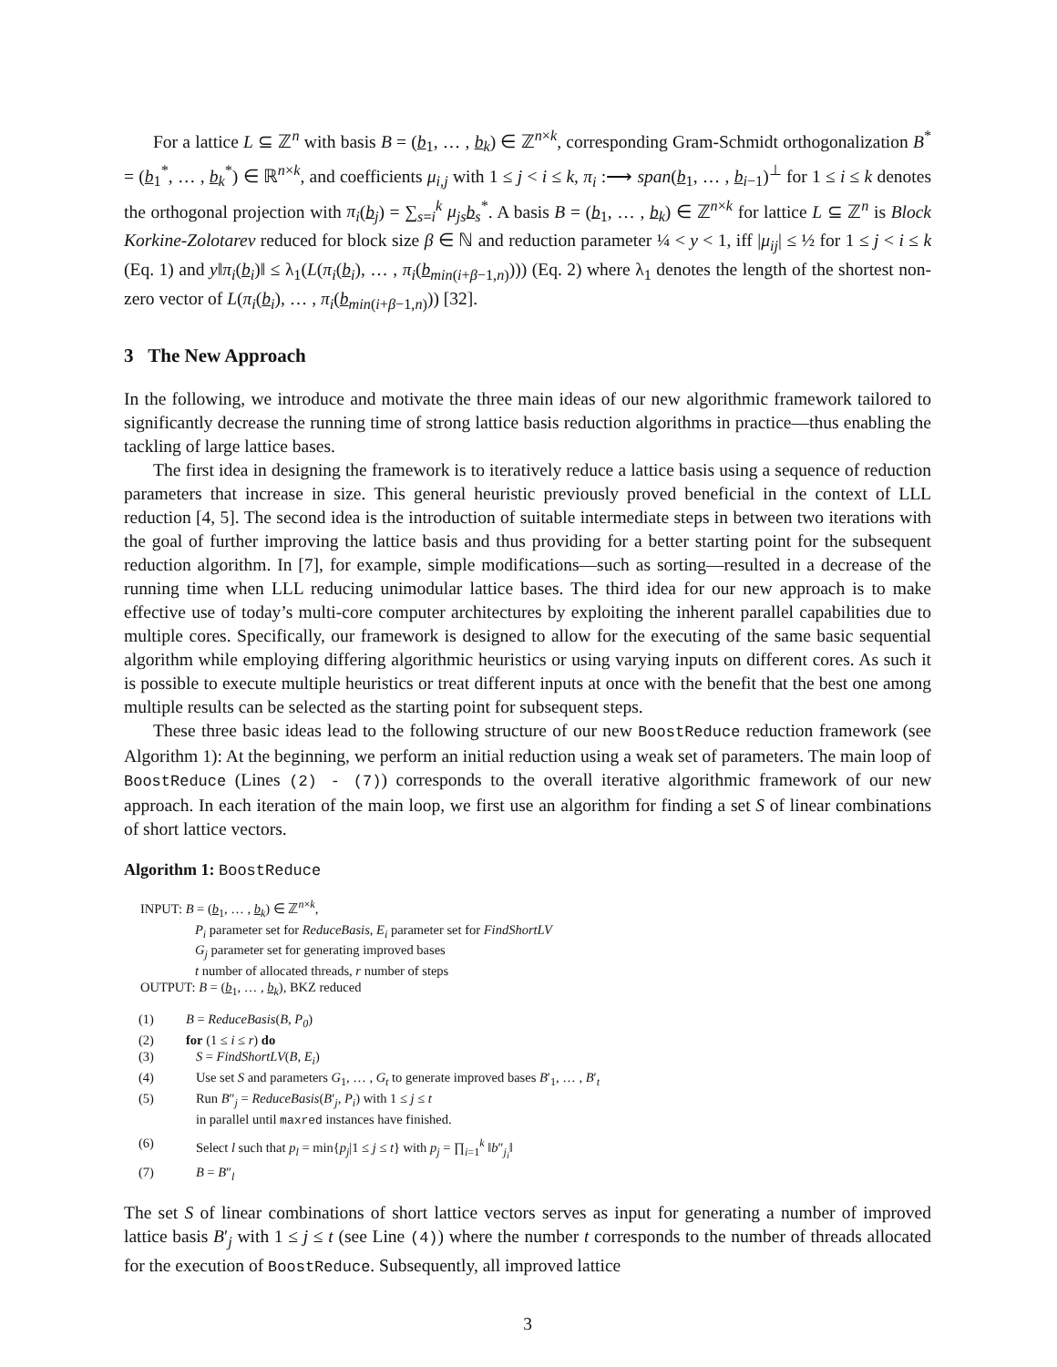For a lattice L ⊆ ℤ<sup>n</sup> with basis B = (b<sub>1</sub>, … , b<sub>k</sub>) ∈ ℤ<sup>n×k</sup>, corresponding Gram-Schmidt orthogonalization B<sup>*</sup> = (b<sub>1</sub><sup>*</sup>, … , b<sub>k</sub><sup>*</sup>) ∈ ℝ<sup>n×k</sup>, and coefficients μ<sub>i,j</sub> with 1 ≤ j < i ≤ k, π<sub>i</sub> :⟶ span(b<sub>1</sub>, … , b<sub>i−1</sub>)<sup>⊥</sup> for 1 ≤ i ≤ k denotes the orthogonal projection with π<sub>i</sub>(b<sub>j</sub>) = ∑<sub>s=i</sub><sup>k</sup> μ<sub>js</sub> b<sub>s</sub><sup>*</sup>. A basis B = (b<sub>1</sub>, … , b<sub>k</sub>) ∈ ℤ<sup>n×k</sup> for lattice L ⊆ ℤ<sup>n</sup> is Block Korkine-Zolotarev reduced for block size β ∈ ℕ and reduction parameter ¼ < y < 1, iff |μ<sub>ij</sub>| ≤ ½ for 1 ≤ j < i ≤ k (Eq. 1) and y‖π<sub>i</sub>(b<sub>i</sub>)‖ ≤ λ<sub>1</sub>(L(π<sub>i</sub>(b<sub>i</sub>), … , π<sub>i</sub>(b<sub>min(i+β−1,n)</sub>))) (Eq. 2) where λ<sub>1</sub> denotes the length of the shortest non-zero vector of L(π<sub>i</sub>(b<sub>i</sub>), … , π<sub>i</sub>(b<sub>min(i+β−1,n)</sub>)) [32].
3 The New Approach
In the following, we introduce and motivate the three main ideas of our new algorithmic framework tailored to significantly decrease the running time of strong lattice basis reduction algorithms in practice—thus enabling the tackling of large lattice bases.
The first idea in designing the framework is to iteratively reduce a lattice basis using a sequence of reduction parameters that increase in size. This general heuristic previously proved beneficial in the context of LLL reduction [4, 5]. The second idea is the introduction of suitable intermediate steps in between two iterations with the goal of further improving the lattice basis and thus providing for a better starting point for the subsequent reduction algorithm. In [7], for example, simple modifications—such as sorting—resulted in a decrease of the running time when LLL reducing unimodular lattice bases. The third idea for our new approach is to make effective use of today’s multi-core computer architectures by exploiting the inherent parallel capabilities due to multiple cores. Specifically, our framework is designed to allow for the executing of the same basic sequential algorithm while employing differing algorithmic heuristics or using varying inputs on different cores. As such it is possible to execute multiple heuristics or treat different inputs at once with the benefit that the best one among multiple results can be selected as the starting point for subsequent steps.
These three basic ideas lead to the following structure of our new BoostReduce reduction framework (see Algorithm 1): At the beginning, we perform an initial reduction using a weak set of parameters. The main loop of BoostReduce (Lines (2) - (7)) corresponds to the overall iterative algorithmic framework of our new approach. In each iteration of the main loop, we first use an algorithm for finding a set S of linear combinations of short lattice vectors.
Algorithm 1: BoostReduce
INPUT: B = (b<sub>1</sub>, … , b<sub>k</sub>) ∈ ℤ<sup>n×k</sup>,
P<sub>i</sub> parameter set for ReduceBasis, E<sub>i</sub> parameter set for FindShortLV
G<sub>j</sub> parameter set for generating improved bases
t number of allocated threads, r number of steps
OUTPUT: B = (b<sub>1</sub>, … , b<sub>k</sub>), BKZ reduced
(1) B = ReduceBasis(B, P<sub>0</sub>)
(2) for (1 ≤ i ≤ r) do
(3) S = FindShortLV(B, E<sub>i</sub>)
(4) Use set S and parameters G<sub>1</sub>, … , G<sub>t</sub> to generate improved bases B′<sub>1</sub>, … , B′<sub>t</sub>
(5) Run B″<sub>j</sub> = ReduceBasis(B′<sub>j</sub>, P<sub>i</sub>) with 1 ≤ j ≤ t
in parallel until maxred instances have finished.
(6) Select l such that p<sub>l</sub> = min{p<sub>j</sub>|1 ≤ j ≤ t} with p<sub>j</sub> = ∏<sub>i=1</sub><sup>k</sup> ‖b″<sub>j<sub>i</sub></sub>‖
(7) B = B″<sub>l</sub>
The set S of linear combinations of short lattice vectors serves as input for generating a number of improved lattice basis B′<sub>j</sub> with 1 ≤ j ≤ t (see Line (4)) where the number t corresponds to the number of threads allocated for the execution of BoostReduce. Subsequently, all improved lattice
3